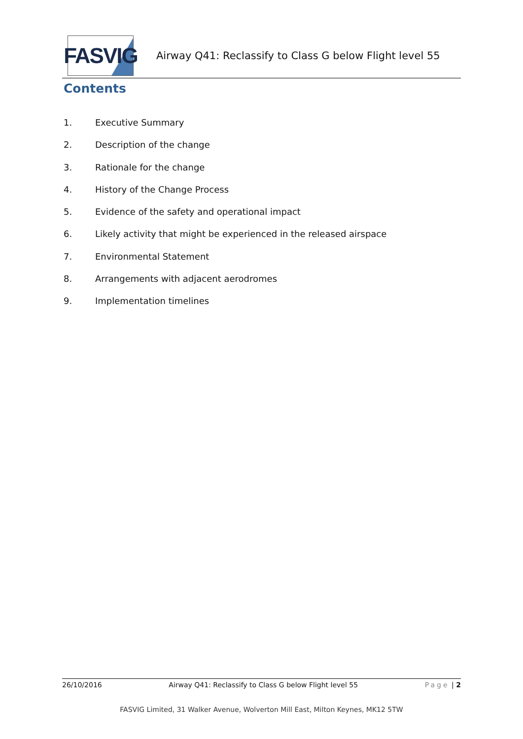FASVIG
Airway Q41: Reclassify to Class G below Flight level 55
Contents
1. Executive Summary
2. Description of the change
3. Rationale for the change
4. History of the Change Process
5. Evidence of the safety and operational impact
6. Likely activity that might be experienced in the released airspace
7. Environmental Statement
8. Arrangements with adjacent aerodromes
9. Implementation timelines
26/10/2016 Airway Q41: Reclassify to Class G below Flight level 55 Page | 2
FASVIG Limited, 31 Walker Avenue, Wolverton Mill East, Milton Keynes, MK12 5TW